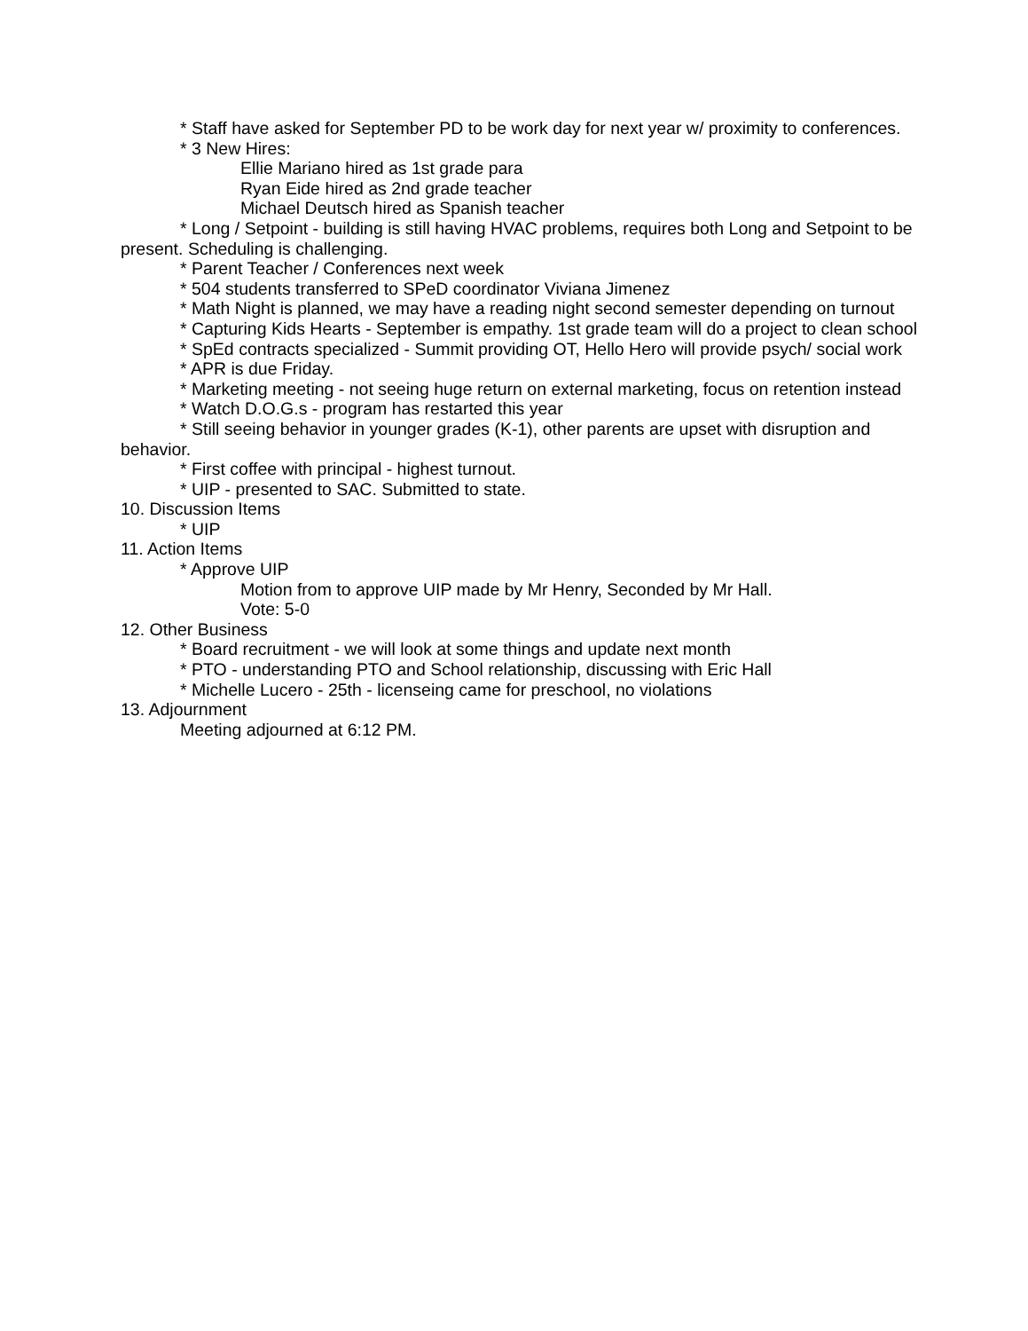* Staff have asked for September PD to be work day for next year w/ proximity to conferences.
* 3 New Hires:
Ellie Mariano hired as 1st grade para
Ryan Eide hired as 2nd grade teacher
Michael Deutsch hired as Spanish teacher
* Long / Setpoint - building is still having HVAC problems, requires both Long and Setpoint to be present. Scheduling is challenging.
* Parent Teacher / Conferences next week
* 504 students transferred to SPeD coordinator Viviana Jimenez
* Math Night is planned, we may have a reading night second semester depending on turnout
* Capturing Kids Hearts - September is empathy. 1st grade team will do a project to clean school
* SpEd contracts specialized - Summit providing OT, Hello Hero will provide psych/ social work
* APR is due Friday.
* Marketing meeting - not seeing huge return on external marketing, focus on retention instead
* Watch D.O.G.s - program has restarted this year
* Still seeing behavior in younger grades (K-1), other parents are upset with disruption and behavior.
* First coffee with principal - highest turnout.
* UIP - presented to SAC. Submitted to state.
10. Discussion Items
* UIP
11. Action Items
* Approve UIP
Motion from to approve UIP made by Mr Henry, Seconded by Mr Hall.
Vote: 5-0
12. Other Business
* Board recruitment - we will look at some things and update next month
* PTO - understanding PTO and School relationship, discussing with Eric Hall
* Michelle Lucero - 25th - licenseing came for preschool, no violations
13. Adjournment
Meeting adjourned at 6:12 PM.